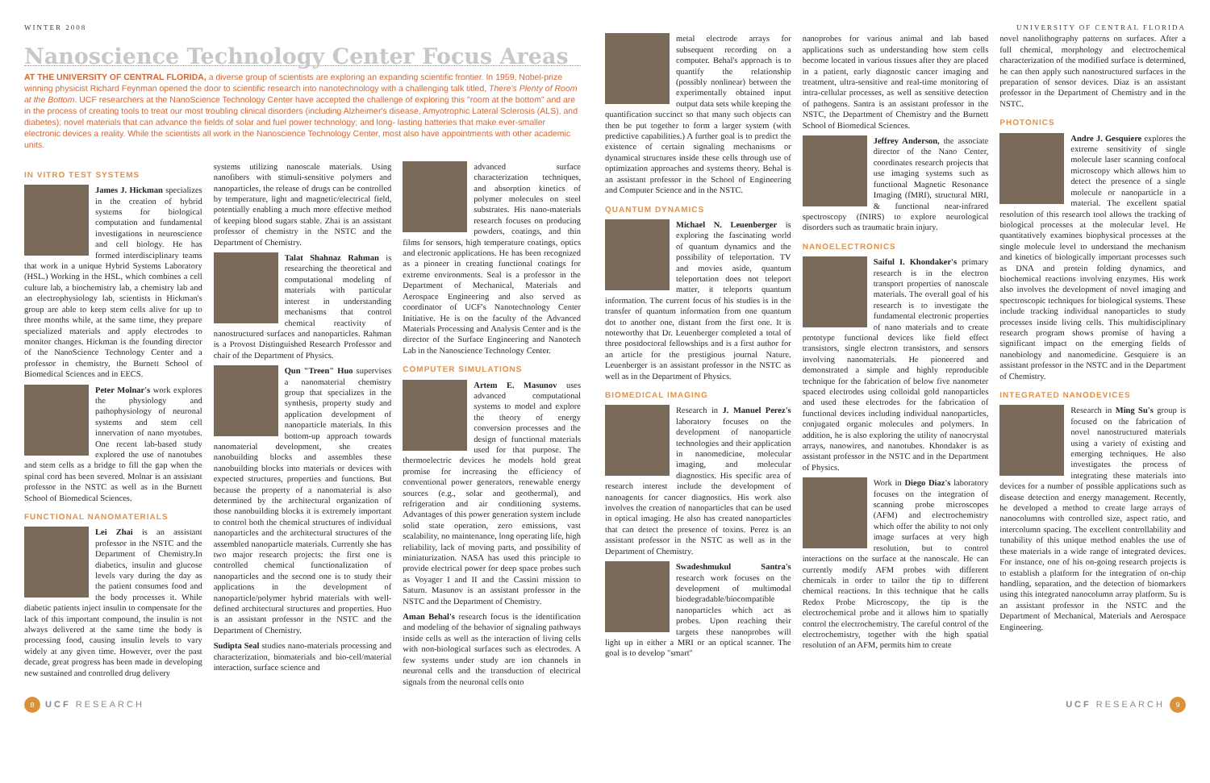WINTER 2008 UNIVERSITY OF CENTRAL FLORIDA
Nanoscience Technology Center Focus Areas
AT THE UNIVERSITY OF CENTRAL FLORIDA, a diverse group of scientists are exploring an expanding scientific frontier. In 1959, Nobel-prize winning physicist Richard Feynman opened the door to scientific research into nanotechnology with a challenging talk titled, There's Plenty of Room at the Bottom. UCF researchers at the NanoScience Technology Center have accepted the challenge of exploring this "room at the bottom" and are in the process of creating tools to treat our most troubling clinical disorders (including Alzheimer's disease, Amyotrophic Lateral Sclerosis (ALS), and diabetes); novel materials that can advance the fields of solar and fuel power technology; and long- lasting batteries that make ever-smaller electronic devices a reality. While the scientists all work in the Nanoscience Technology Center, most also have appointments with other academic units.
IN VITRO TEST SYSTEMS
James J. Hickman specializes in the creation of hybrid systems for biological computation and fundamental investigations in neuroscience and cell biology. He has formed interdisciplinary teams that work in a unique Hybrid Systems Laboratory (HSL.) Working in the HSL, which combines a cell culture lab, a biochemistry lab, a chemistry lab and an electrophysiology lab, scientists in Hickman's group are able to keep stem cells alive for up to three months while, at the same time, they prepare specialized materials and apply electrodes to monitor changes. Hickman is the founding director of the NanoScience Technology Center and a professor in chemistry, the Burnett School of Biomedical Sciences and in EECS.
Peter Molnar's work explores the physiology and pathophysiology of neuronal systems and stem cell innervation of nano myotubes. One recent lab-based study explored the use of nanotubes and stem cells as a bridge to fill the gap when the spinal cord has been severed. Molnar is an assistant professor in the NSTC as well as in the Burnett School of Biomedical Sciences.
FUNCTIONAL NANOMATERIALS
Lei Zhai is an assistant professor in the NSTC and the Department of Chemistry.In diabetics, insulin and glucose levels vary during the day as the patient consumes food and the body processes it. While diabetic patients inject insulin to compensate for the lack of this important compound, the insulin is not always delivered at the same time the body is processing food, causing insulin levels to vary widely at any given time. However, over the past decade, great progress has been made in developing new sustained and controlled drug delivery
systems utilizing nanoscale materials. Using nanofibers with stimuli-sensitive polymers and nanoparticles, the release of drugs can be controlled by temperature, light and magnetic/electrical field, potentially enabling a much more effective method of keeping blood sugars stable. Zhai is an assistant professor of chemistry in the NSTC and the Department of Chemistry.
Talat Shahnaz Rahman is researching the theoretical and computational modeling of materials with particular interest in understanding mechanisms that control chemical reactivity of nanostructured surfaces and nanoparticles. Rahman is a Provost Distinguished Research Professor and chair of the Department of Physics.
Qun "Treen" Huo supervises a nanomaterial chemistry group that specializes in the synthesis, property study and application development of nanoparticle materials. In this bottom-up approach towards nanomaterial development, she creates nanobuilding blocks and assembles these nanobuilding blocks into materials or devices with expected structures, properties and functions. But because the property of a nanomaterial is also determined by the architectural organization of those nanobuilding blocks it is extremely important to control both the chemical structures of individual nanoparticles and the architectural structures of the assembled nanoparticle materials. Currently she has two major research projects: the first one is controlled chemical functionalization of nanoparticles and the second one is to study their applications in the development of nanoparticle/polymer hybrid materials with well-defined architectural structures and properties. Huo is an assistant professor in the NSTC and the Department of Chemistry.
Sudipta Seal studies nano-materials processing and characterization, biomaterials and bio-cell/material interaction, surface science and
advanced surface characterization techniques, and absorption kinetics of polymer molecules on steel substrates. His nano-materials research focuses on producing powders, coatings, and thin films for sensors, high temperature coatings, optics and electronic applications. He has been recognized as a pioneer in creating functional coatings for extreme environments. Seal is a professor in the Department of Mechanical, Materials and Aerospace Engineering and also served as coordinator of UCF's Nanotechnology Center Initiative. He is on the faculty of the Advanced Materials Processing and Analysis Center and is the director of the Surface Engineering and Nanotech Lab in the Nanoscience Technology Center.
COMPUTER SIMULATIONS
Artem E. Masunov uses advanced computational systems to model and explore the theory of energy conversion processes and the design of functional materials used for that purpose. The thermoelectric devices he models hold great promise for increasing the efficiency of conventional power generators, renewable energy sources (e.g., solar and geothermal), and refrigeration and air conditioning systems. Advantages of this power generation system include solid state operation, zero emissions, vast scalability, no maintenance, long operating life, high reliability, lack of moving parts, and possibility of miniaturization. NASA has used this principle to provide electrical power for deep space probes such as Voyager I and II and the Cassini mission to Saturn. Masunov is an assistant professor in the NSTC and the Department of Chemistry.
Aman Behal's research focus is the identification and modeling of the behavior of signaling pathways inside cells as well as the interaction of living cells with non-biological surfaces such as electrodes. A few systems under study are ion channels in neuronal cells and the transduction of electrical signals from the neuronal cells onto
metal electrode arrays for subsequent recording on a computer. Behal's approach is to quantify the relationship (possibly nonlinear) between the experimentally obtained input output data sets while keeping the quantification succinct so that many such objects can then be put together to form a larger system (with predictive capabilities.) A further goal is to predict the existence of certain signaling mechanisms or dynamical structures inside these cells through use of optimization approaches and systems theory. Behal is an assistant professor in the School of Engineering and Computer Science and in the NSTC.
QUANTUM DYNAMICS
Michael N. Leuenberger is exploring the fascinating world of quantum dynamics and the possibility of teleportation. TV and movies aside, quantum teleportation does not teleport matter, it teleports quantum information. The current focus of his studies is in the transfer of quantum information from one quantum dot to another one, distant from the first one. It is noteworthy that Dr. Leuenberger completed a total of three postdoctoral fellowships and is a first author for an article for the prestigious journal Nature. Leuenberger is an assistant professor in the NSTC as well as in the Department of Physics.
BIOMEDICAL IMAGING
Research in J. Manuel Perez's laboratory focuses on the development of nanoparticle technologies and their application in nanomedicine, molecular imaging, and molecular diagnostics. His specific area of research interest include the development of nanoagents for cancer diagnostics. His work also involves the creation of nanoparticles that can be used in optical imaging. He also has created nanoparticles that can detect the presence of toxins. Perez is an assistant professor in the NSTC as well as in the Department of Chemistry.
Swadeshmukul Santra's research work focuses on the development of multimodal biodegradable/biocompatible nanoparticles which act as probes. Upon reaching their targets these nanoprobes will light up in either a MRI or an optical scanner. The goal is to develop "smart"
nanoprobes for various animal and lab based applications such as understanding how stem cells become located in various tissues after they are placed in a patient, early diagnostic cancer imaging and treatment, ultra-sensitive and real-time monitoring of intra-cellular processes, as well as sensitive detection of pathogens. Santra is an assistant professor in the NSTC, the Department of Chemistry and the Burnett School of Biomedical Sciences.
Jeffrey Anderson, the associate director of the Nano Center, coordinates research projects that use imaging systems such as functional Magnetic Resonance Imaging (fMRI), structural MRI, & functional near-infrared spectroscopy (fNIRS) to explore neurological disorders such as traumatic brain injury.
NANOELECTRONICS
Saiful I. Khondaker's primary research is in the electron transport properties of nanoscale materials. The overall goal of his research is to investigate the fundamental electronic properties of nano materials and to create prototype functional devices like field effect transistors, single electron transistors, and sensors involving nanomaterials. He pioneered and demonstrated a simple and highly reproducible technique for the fabrication of below five nanometer spaced electrodes using colloidal gold nanoparticles and used these electrodes for the fabrication of functional devices including individual nanoparticles, conjugated organic molecules and polymers. In addition, he is also exploring the utility of nanocrystal arrays, nanowires, and nanotubes. Khondaker is as assistant professor in the NSTC and in the Department of Physics.
Work in Diego Diaz's laboratory focuses on the integration of scanning probe microscopes (AFM) and electrochemistry which offer the ability to not only image surfaces at very high resolution, but to control interactions on the surface at the nanoscale. He can currently modify AFM probes with different chemicals in order to tailor the tip to different chemical reactions. In this technique that he calls Redox Probe Microscopy, the tip is the electrochemical probe and it allows him to spatially control the electrochemistry. The careful control of the electrochemistry, together with the high spatial resolution of an AFM, permits him to create
novel nanolithography patterns on surfaces. After a full chemical, morphology and electrochemical characterization of the modified surface is determined, he can then apply such nanostructured surfaces in the preparation of sensor devices. Diaz is an assistant professor in the Department of Chemistry and in the NSTC.
PHOTONICS
Andre J. Gesquiere explores the extreme sensitivity of single molecule laser scanning confocal microscopy which allows him to detect the presence of a single molecule or nanoparticle in a material. The excellent spatial resolution of this research tool allows the tracking of biological processes at the molecular level. He quantitatively examines biophysical processes at the single molecule level to understand the mechanism and kinetics of biologically important processes such as DNA and protein folding dynamics, and biochemical reactions involving enzymes. His work also involves the development of novel imaging and spectroscopic techniques for biological systems. These include tracking individual nanoparticles to study processes inside living cells. This multidisciplinary research program shows promise of having a significant impact on the emerging fields of nanobiology and nanomedicine. Gesquiere is an assistant professor in the NSTC and in the Department of Chemistry.
INTEGRATED NANODEVICES
Research in Ming Su's group is focused on the fabrication of novel nanostructured materials using a variety of existing and emerging techniques. He also investigates the process of integrating these materials into devices for a number of possible applications such as disease detection and energy management. Recently, he developed a method to create large arrays of nanocolumns with controlled size, aspect ratio, and intercolumn spacing. The excellent controllability and tunability of this unique method enables the use of these materials in a wide range of integrated devices. For instance, one of his on-going research projects is to establish a platform for the integration of on-chip handling, separation, and the detection of biomarkers using this integrated nanocolumn array platform. Su is an assistant professor in the NSTC and the Department of Mechanical, Materials and Aerospace Engineering.
8 UCF RESEARCH UCF RESEARCH 9